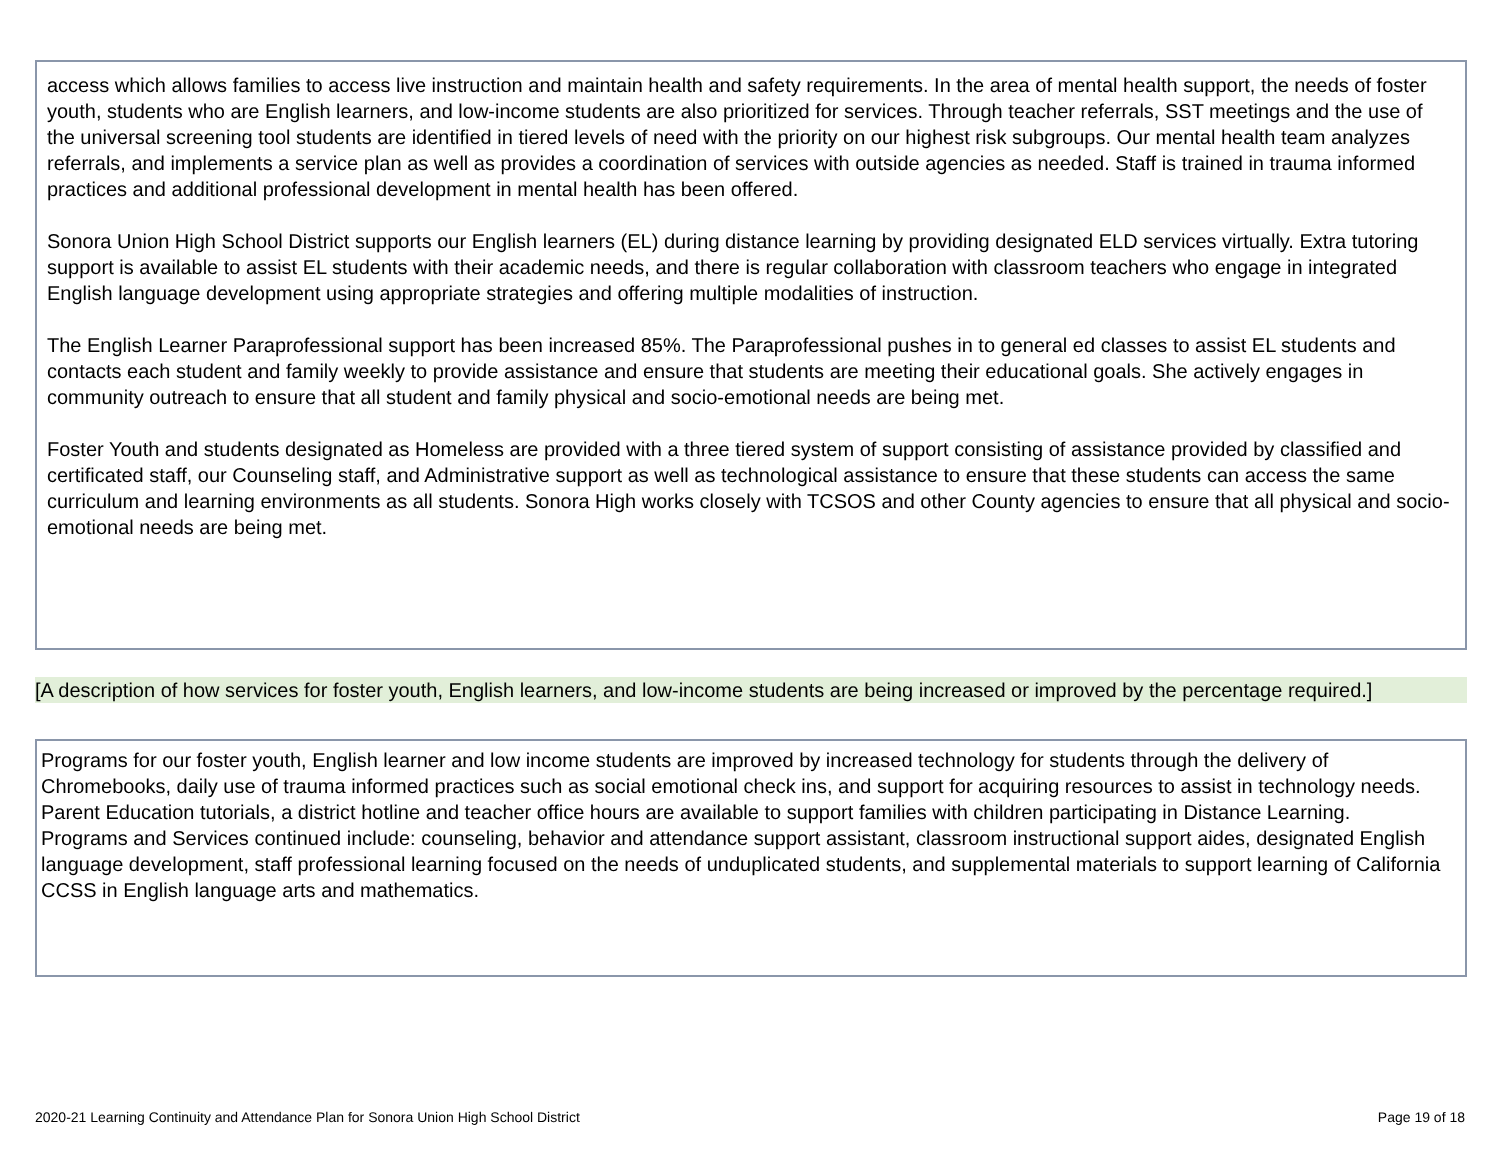access which allows families to access live instruction and maintain health and safety requirements. In the area of mental health support, the needs of foster youth, students who are English learners, and low-income students are also prioritized for services. Through teacher referrals, SST meetings and the use of the universal screening tool students are identified in tiered levels of need with the priority on our highest risk subgroups. Our mental health team analyzes referrals, and implements a service plan as well as provides a coordination of services with outside agencies as needed. Staff is trained in trauma informed practices and additional professional development in mental health has been offered.
Sonora Union High School District supports our English learners (EL) during distance learning by providing designated ELD services virtually. Extra tutoring support is available to assist EL students with their academic needs, and there is regular collaboration with classroom teachers who engage in integrated English language development using appropriate strategies and offering multiple modalities of instruction.
The English Learner Paraprofessional support has been increased 85%. The Paraprofessional pushes in to general ed classes to assist EL students and contacts each student and family weekly to provide assistance and ensure that students are meeting their educational goals. She actively engages in community outreach to ensure that all student and family physical and socio-emotional needs are being met.
Foster Youth and students designated as Homeless are provided with a three tiered system of support consisting of assistance provided by classified and certificated staff, our Counseling staff, and Administrative support as well as technological assistance to ensure that these students can access the same curriculum and learning environments as all students. Sonora High works closely with TCSOS and other County agencies to ensure that all physical and socio-emotional needs are being met.
[A description of how services for foster youth, English learners, and low-income students are being increased or improved by the percentage required.]
Programs for our foster youth, English learner and low income students are improved by increased technology for students through the delivery of Chromebooks, daily use of trauma informed practices such as social emotional check ins, and support for acquiring resources to assist in technology needs. Parent Education tutorials, a district hotline and teacher office hours are available to support families with children participating in Distance Learning.
Programs and Services continued include: counseling, behavior and attendance support assistant, classroom instructional support aides, designated English language development, staff professional learning focused on the needs of unduplicated students, and supplemental materials to support learning of California CCSS in English language arts and mathematics.
2020-21 Learning Continuity and Attendance Plan for Sonora Union High School District Page 19 of 18